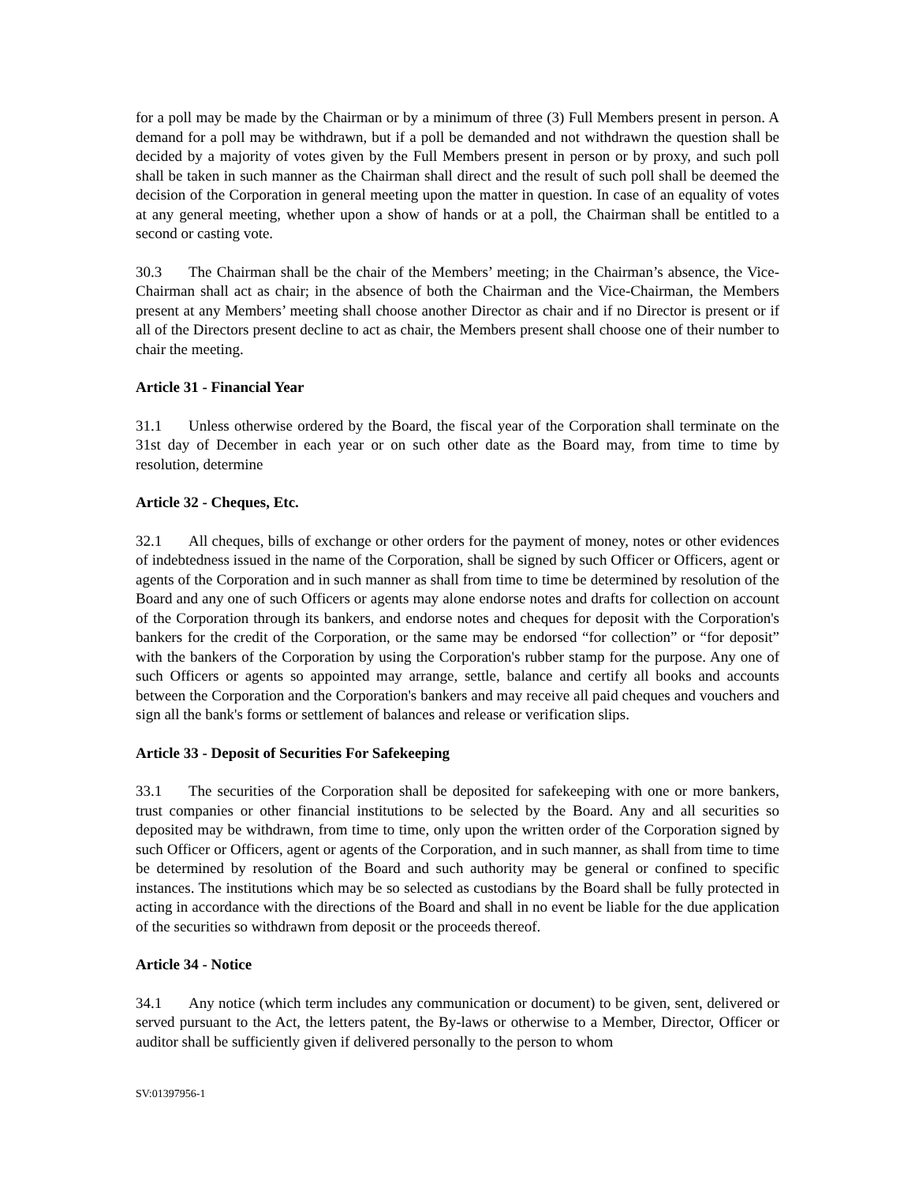for a poll may be made by the Chairman or by a minimum of three (3) Full Members present in person. A demand for a poll may be withdrawn, but if a poll be demanded and not withdrawn the question shall be decided by a majority of votes given by the Full Members present in person or by proxy, and such poll shall be taken in such manner as the Chairman shall direct and the result of such poll shall be deemed the decision of the Corporation in general meeting upon the matter in question. In case of an equality of votes at any general meeting, whether upon a show of hands or at a poll, the Chairman shall be entitled to a second or casting vote.
30.3 The Chairman shall be the chair of the Members’ meeting; in the Chairman’s absence, the Vice-Chairman shall act as chair; in the absence of both the Chairman and the Vice-Chairman, the Members present at any Members’ meeting shall choose another Director as chair and if no Director is present or if all of the Directors present decline to act as chair, the Members present shall choose one of their number to chair the meeting.
Article 31 - Financial Year
31.1 Unless otherwise ordered by the Board, the fiscal year of the Corporation shall terminate on the 31st day of December in each year or on such other date as the Board may, from time to time by resolution, determine
Article 32 - Cheques, Etc.
32.1 All cheques, bills of exchange or other orders for the payment of money, notes or other evidences of indebtedness issued in the name of the Corporation, shall be signed by such Officer or Officers, agent or agents of the Corporation and in such manner as shall from time to time be determined by resolution of the Board and any one of such Officers or agents may alone endorse notes and drafts for collection on account of the Corporation through its bankers, and endorse notes and cheques for deposit with the Corporation's bankers for the credit of the Corporation, or the same may be endorsed “for collection” or “for deposit” with the bankers of the Corporation by using the Corporation's rubber stamp for the purpose. Any one of such Officers or agents so appointed may arrange, settle, balance and certify all books and accounts between the Corporation and the Corporation's bankers and may receive all paid cheques and vouchers and sign all the bank's forms or settlement of balances and release or verification slips.
Article 33 - Deposit of Securities For Safekeeping
33.1 The securities of the Corporation shall be deposited for safekeeping with one or more bankers, trust companies or other financial institutions to be selected by the Board. Any and all securities so deposited may be withdrawn, from time to time, only upon the written order of the Corporation signed by such Officer or Officers, agent or agents of the Corporation, and in such manner, as shall from time to time be determined by resolution of the Board and such authority may be general or confined to specific instances. The institutions which may be so selected as custodians by the Board shall be fully protected in acting in accordance with the directions of the Board and shall in no event be liable for the due application of the securities so withdrawn from deposit or the proceeds thereof.
Article 34 - Notice
34.1 Any notice (which term includes any communication or document) to be given, sent, delivered or served pursuant to the Act, the letters patent, the By-laws or otherwise to a Member, Director, Officer or auditor shall be sufficiently given if delivered personally to the person to whom
SV:01397956-1